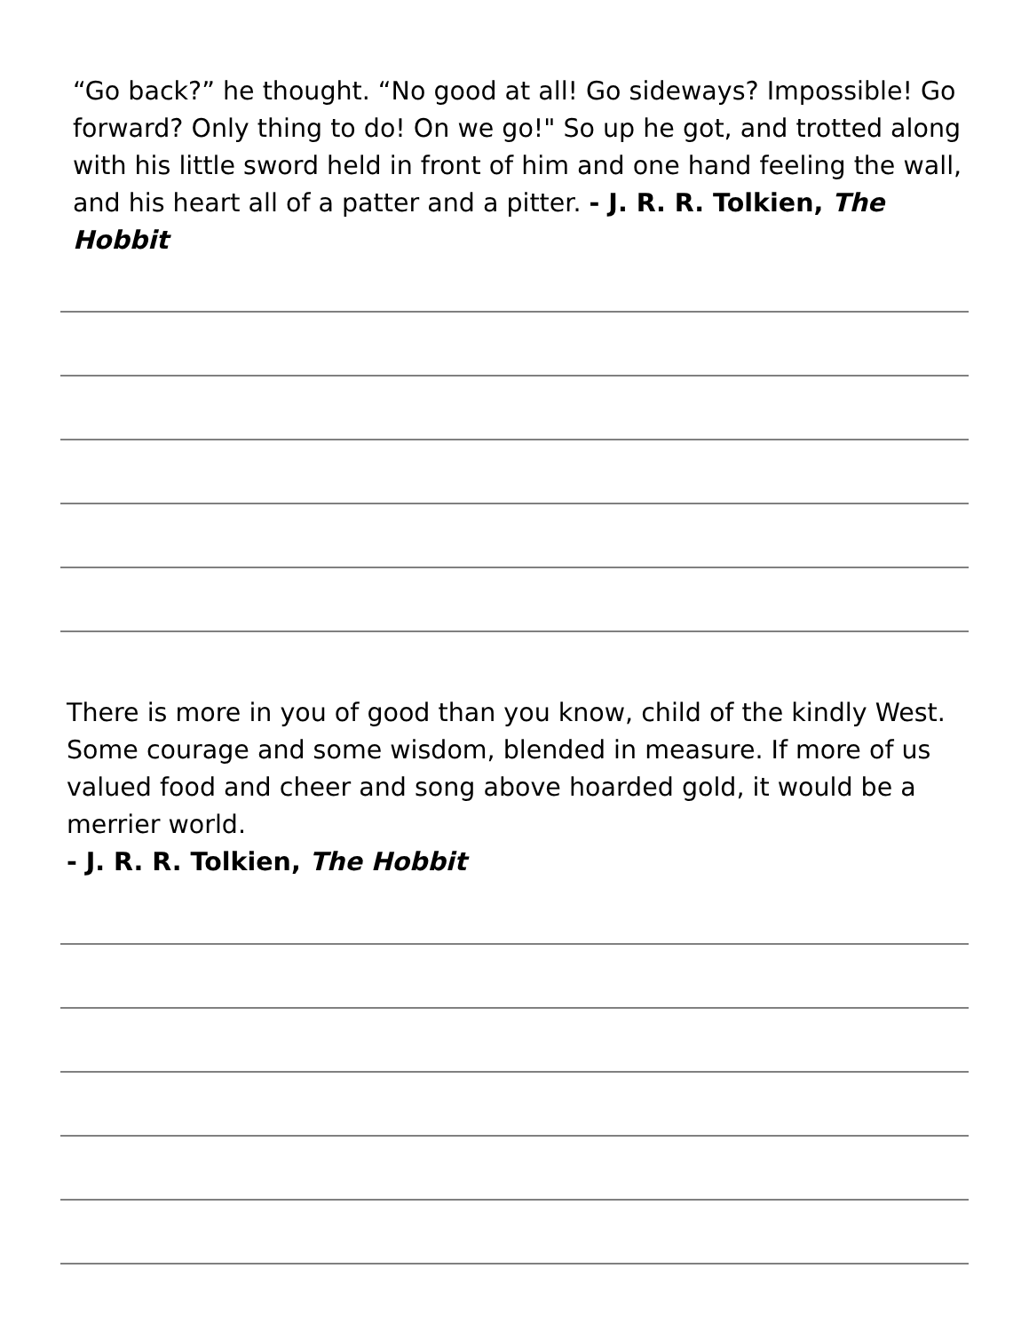“Go back?” he thought. “No good at all! Go sideways? Impossible! Go forward? Only thing to do! On we go!" So up he got, and trotted along with his little sword held in front of him and one hand feeling the wall, and his heart all of a patter and a pitter. - J. R. R. Tolkien, The Hobbit
There is more in you of good than you know, child of the kindly West. Some courage and some wisdom, blended in measure. If more of us valued food and cheer and song above hoarded gold, it would be a merrier world.
- J. R. R. Tolkien, The Hobbit